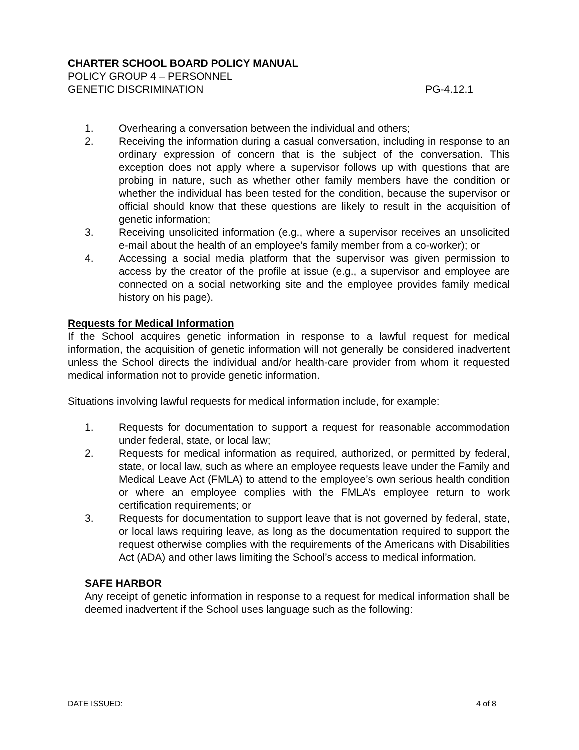CHARTER SCHOOL BOARD POLICY MANUAL
POLICY GROUP 4 – PERSONNEL
GENETIC DISCRIMINATION PG-4.12.1
1. Overhearing a conversation between the individual and others;
2. Receiving the information during a casual conversation, including in response to an ordinary expression of concern that is the subject of the conversation. This exception does not apply where a supervisor follows up with questions that are probing in nature, such as whether other family members have the condition or whether the individual has been tested for the condition, because the supervisor or official should know that these questions are likely to result in the acquisition of genetic information;
3. Receiving unsolicited information (e.g., where a supervisor receives an unsolicited e-mail about the health of an employee’s family member from a co-worker); or
4. Accessing a social media platform that the supervisor was given permission to access by the creator of the profile at issue (e.g., a supervisor and employee are connected on a social networking site and the employee provides family medical history on his page).
Requests for Medical Information
If the School acquires genetic information in response to a lawful request for medical information, the acquisition of genetic information will not generally be considered inadvertent unless the School directs the individual and/or health-care provider from whom it requested medical information not to provide genetic information.
Situations involving lawful requests for medical information include, for example:
1. Requests for documentation to support a request for reasonable accommodation under federal, state, or local law;
2. Requests for medical information as required, authorized, or permitted by federal, state, or local law, such as where an employee requests leave under the Family and Medical Leave Act (FMLA) to attend to the employee’s own serious health condition or where an employee complies with the FMLA’s employee return to work certification requirements; or
3. Requests for documentation to support leave that is not governed by federal, state, or local laws requiring leave, as long as the documentation required to support the request otherwise complies with the requirements of the Americans with Disabilities Act (ADA) and other laws limiting the School’s access to medical information.
SAFE HARBOR
Any receipt of genetic information in response to a request for medical information shall be deemed inadvertent if the School uses language such as the following:
DATE ISSUED: 4 of 8